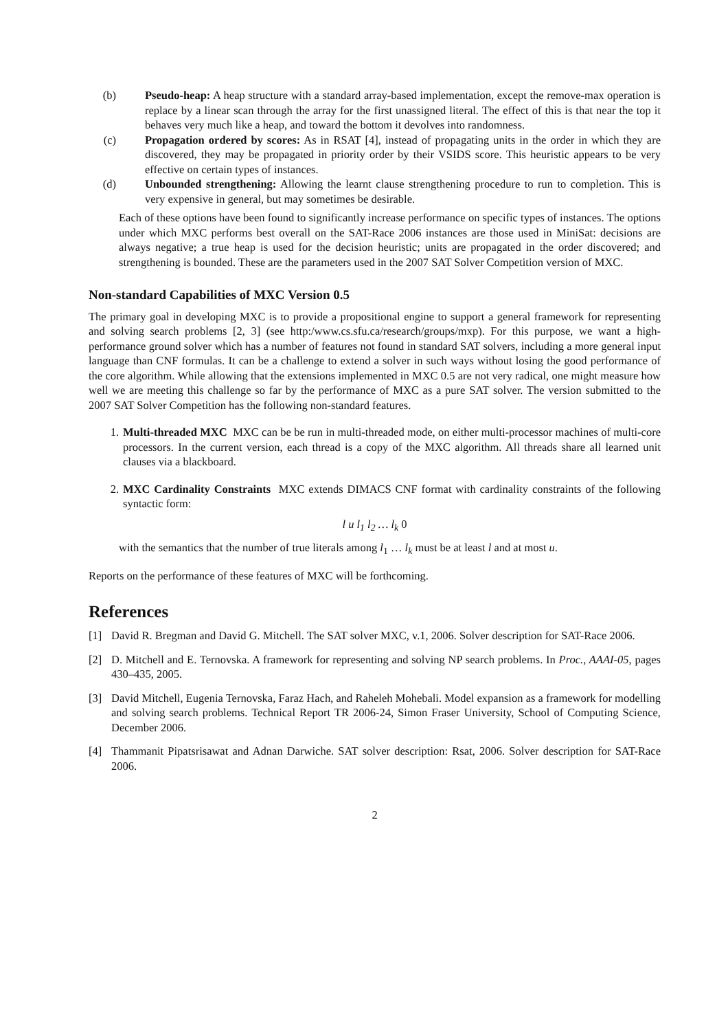(b) Pseudo-heap: A heap structure with a standard array-based implementation, except the remove-max operation is replace by a linear scan through the array for the first unassigned literal. The effect of this is that near the top it behaves very much like a heap, and toward the bottom it devolves into randomness.
(c) Propagation ordered by scores: As in RSAT [4], instead of propagating units in the order in which they are discovered, they may be propagated in priority order by their VSIDS score. This heuristic appears to be very effective on certain types of instances.
(d) Unbounded strengthening: Allowing the learnt clause strengthening procedure to run to completion. This is very expensive in general, but may sometimes be desirable.
Each of these options have been found to significantly increase performance on specific types of instances. The options under which MXC performs best overall on the SAT-Race 2006 instances are those used in MiniSat: decisions are always negative; a true heap is used for the decision heuristic; units are propagated in the order discovered; and strengthening is bounded. These are the parameters used in the 2007 SAT Solver Competition version of MXC.
Non-standard Capabilities of MXC Version 0.5
The primary goal in developing MXC is to provide a propositional engine to support a general framework for representing and solving search problems [2, 3] (see http:/www.cs.sfu.ca/research/groups/mxp). For this purpose, we want a high-performance ground solver which has a number of features not found in standard SAT solvers, including a more general input language than CNF formulas. It can be a challenge to extend a solver in such ways without losing the good performance of the core algorithm. While allowing that the extensions implemented in MXC 0.5 are not very radical, one might measure how well we are meeting this challenge so far by the performance of MXC as a pure SAT solver. The version submitted to the 2007 SAT Solver Competition has the following non-standard features.
1. Multi-threaded MXC MXC can be be run in multi-threaded mode, on either multi-processor machines of multi-core processors. In the current version, each thread is a copy of the MXC algorithm. All threads share all learned unit clauses via a blackboard.
2. MXC Cardinality Constraints MXC extends DIMACS CNF format with cardinality constraints of the following syntactic form:
l u l<sub>1</sub> l<sub>2</sub> … l<sub>k</sub> 0
with the semantics that the number of true literals among l<sub>1</sub> … l<sub>k</sub> must be at least l and at most u.
Reports on the performance of these features of MXC will be forthcoming.
References
[1] David R. Bregman and David G. Mitchell. The SAT solver MXC, v.1, 2006. Solver description for SAT-Race 2006.
[2] D. Mitchell and E. Ternovska. A framework for representing and solving NP search problems. In Proc., AAAI-05, pages 430–435, 2005.
[3] David Mitchell, Eugenia Ternovska, Faraz Hach, and Raheleh Mohebali. Model expansion as a framework for modelling and solving search problems. Technical Report TR 2006-24, Simon Fraser University, School of Computing Science, December 2006.
[4] Thammanit Pipatsrisawat and Adnan Darwiche. SAT solver description: Rsat, 2006. Solver description for SAT-Race 2006.
2